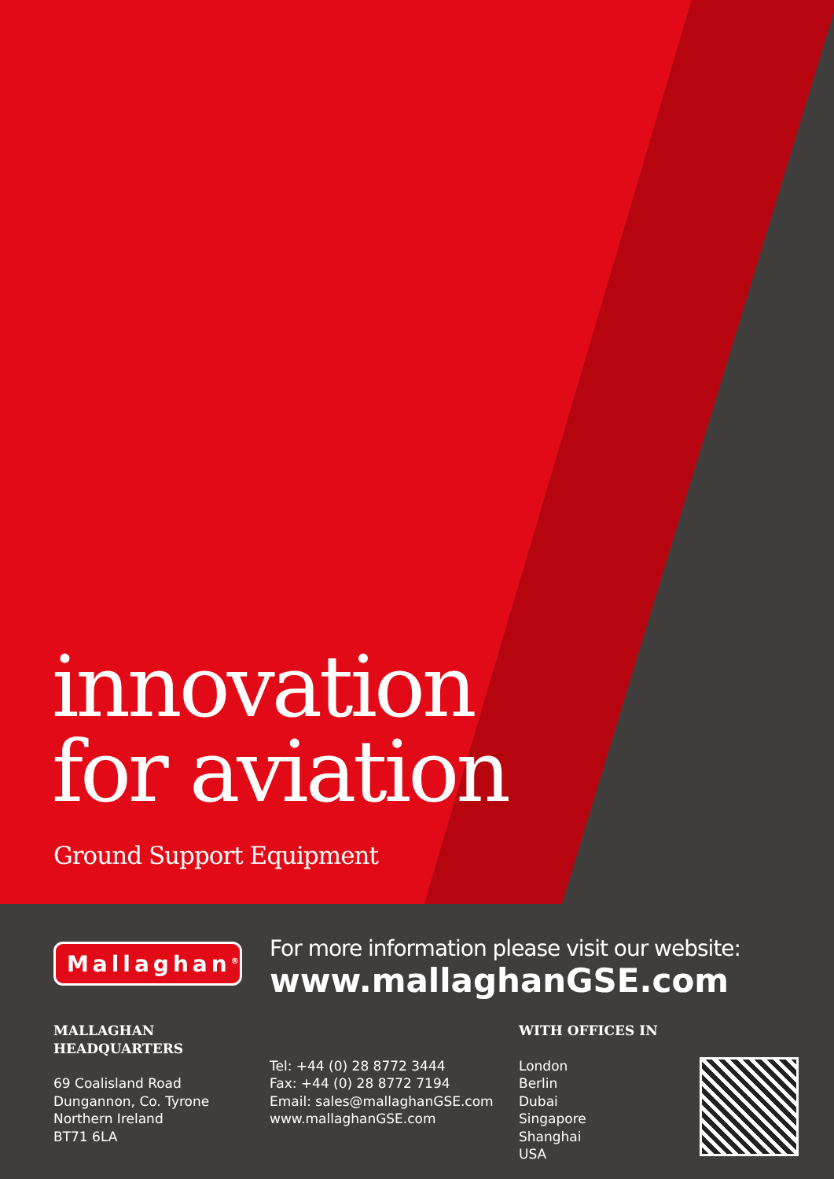innovation
for aviation
Ground Support Equipment
Mallaghan<sup>®</sup>
For more information please visit our website:
www.mallaghanGSE.com
MALLAGHAN HEADQUARTERS
69 Coalisland Road
Dungannon, Co. Tyrone
Northern Ireland
BT71 6LA
Tel: +44 (0) 28 8772 3444
Fax: +44 (0) 28 8772 7194
Email: sales@mallaghanGSE.com
www.mallaghanGSE.com
WITH OFFICES IN
London
Berlin
Dubai
Singapore
Shanghai
USA